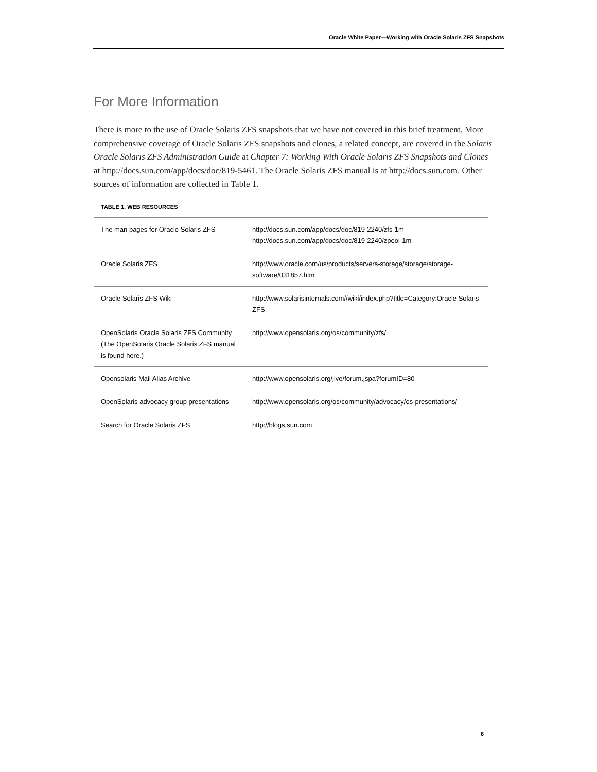Oracle White Paper—Working with Oracle Solaris ZFS Snapshots
For More Information
There is more to the use of Oracle Solaris ZFS snapshots that we have not covered in this brief treatment. More comprehensive coverage of Oracle Solaris ZFS snapshots and clones, a related concept, are covered in the Solaris Oracle Solaris ZFS Administration Guide at Chapter 7: Working With Oracle Solaris ZFS Snapshots and Clones at http://docs.sun.com/app/docs/doc/819-5461. The Oracle Solaris ZFS manual is at http://docs.sun.com. Other sources of information are collected in Table 1.
TABLE 1. WEB RESOURCES
| The man pages for Oracle Solaris ZFS | http://docs.sun.com/app/docs/doc/819-2240/zfs-1m http://docs.sun.com/app/docs/doc/819-2240/zpool-1m |
| Oracle Solaris ZFS | http://www.oracle.com/us/products/servers-storage/storage/storage-software/031857.htm |
| Oracle Solaris ZFS Wiki | http://www.solarisinternals.com//wiki/index.php?title=Category:Oracle Solaris ZFS |
| OpenSolaris Oracle Solaris ZFS Community (The OpenSolaris Oracle Solaris ZFS manual is found here.) | http://www.opensolaris.org/os/community/zfs/ |
| Opensolaris Mail Alias Archive | http://www.opensolaris.org/jive/forum.jspa?forumID=80 |
| OpenSolaris advocacy group presentations | http://www.opensolaris.org/os/community/advocacy/os-presentations/ |
| Search for Oracle Solaris ZFS | http://blogs.sun.com |
6